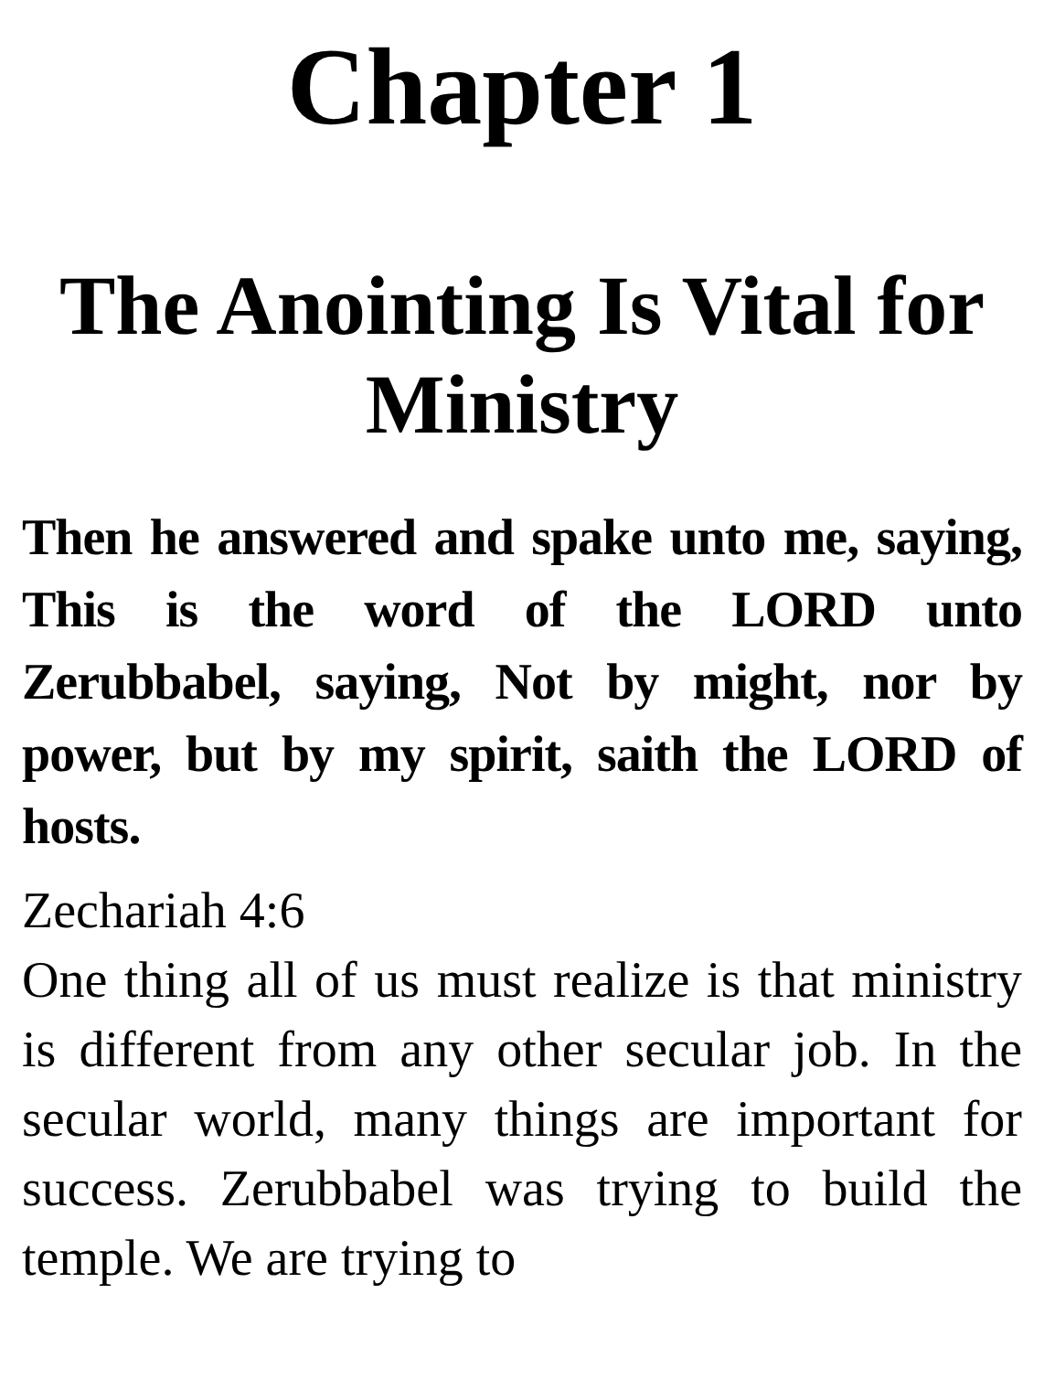Chapter 1
The Anointing Is Vital for Ministry
Then he answered and spake unto me, saying, This is the word of the LORD unto Zerubbabel, saying, Not by might, nor by power, but by my spirit, saith the LORD of hosts.
Zechariah 4:6
One thing all of us must realize is that ministry is different from any other secular job. In the secular world, many things are important for success. Zerubbabel was trying to build the temple. We are trying to